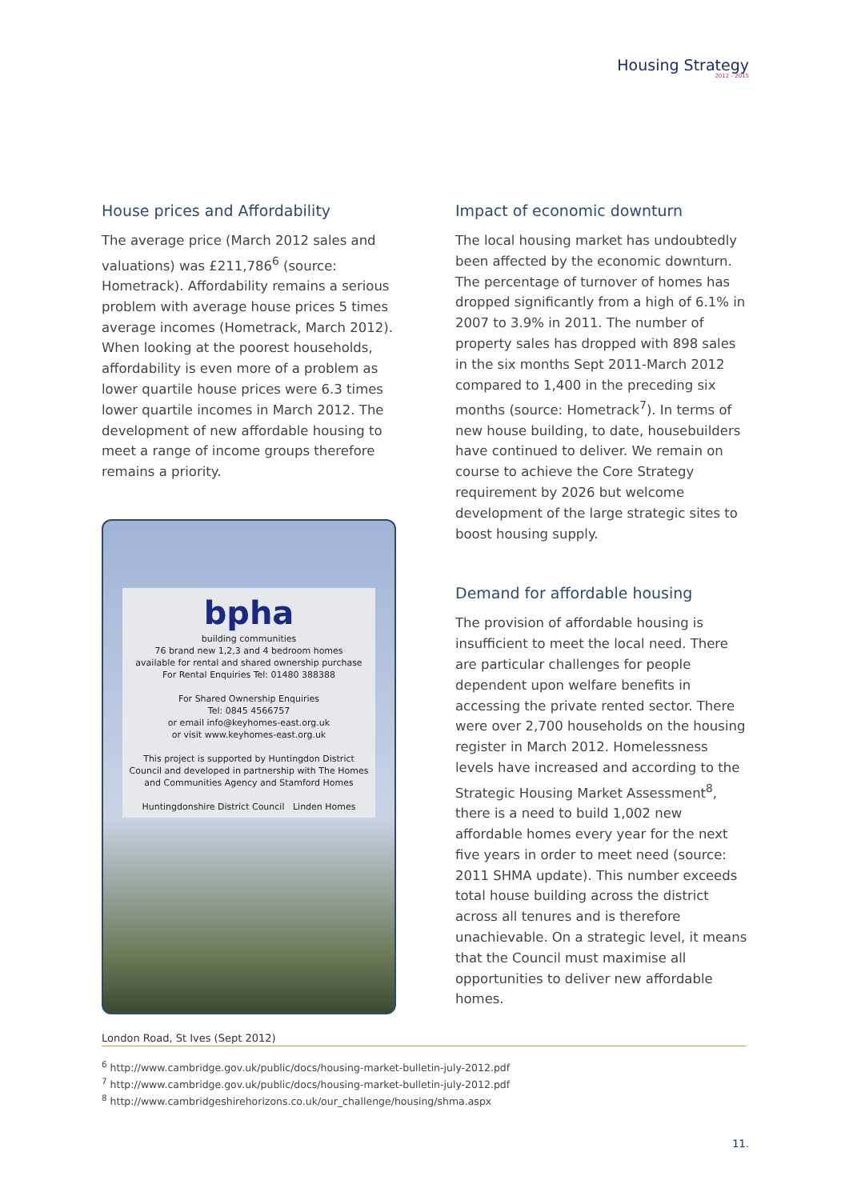Housing Strategy
2012 - 2015
House prices and Affordability
The average price (March 2012 sales and valuations) was £211,786<sup>6</sup> (source: Hometrack). Affordability remains a serious problem with average house prices 5 times average incomes (Hometrack, March 2012). When looking at the poorest households, affordability is even more of a problem as lower quartile house prices were 6.3 times lower quartile incomes in March 2012. The development of new affordable housing to meet a range of income groups therefore remains a priority.
bpha
building communities
76 brand new 1,2,3 and 4 bedroom homes
available for rental and shared ownership purchase
For Rental Enquiries Tel: 01480 388388
For Shared Ownership Enquiries
Tel: 0845 4566757
or email info@keyhomes-east.org.uk
or visit www.keyhomes-east.org.uk
This project is supported by Huntingdon District Council and developed in partnership with The Homes and Communities Agency and Stamford Homes
Huntingdonshire District Council Linden Homes
London Road, St Ives (Sept 2012)
Impact of economic downturn
The local housing market has undoubtedly been affected by the economic downturn. The percentage of turnover of homes has dropped significantly from a high of 6.1% in 2007 to 3.9% in 2011. The number of property sales has dropped with 898 sales in the six months Sept 2011-March 2012 compared to 1,400 in the preceding six months (source: Hometrack<sup>7</sup>). In terms of new house building, to date, housebuilders have continued to deliver. We remain on course to achieve the Core Strategy requirement by 2026 but welcome development of the large strategic sites to boost housing supply.
Demand for affordable housing
The provision of affordable housing is insufficient to meet the local need. There are particular challenges for people dependent upon welfare benefits in accessing the private rented sector. There were over 2,700 households on the housing register in March 2012. Homelessness levels have increased and according to the Strategic Housing Market Assessment<sup>8</sup>, there is a need to build 1,002 new affordable homes every year for the next five years in order to meet need (source: 2011 SHMA update). This number exceeds total house building across the district across all tenures and is therefore unachievable. On a strategic level, it means that the Council must maximise all opportunities to deliver new affordable homes.
<sup>6</sup> http://www.cambridge.gov.uk/public/docs/housing-market-bulletin-july-2012.pdf
<sup>7</sup> http://www.cambridge.gov.uk/public/docs/housing-market-bulletin-july-2012.pdf
<sup>8</sup> http://www.cambridgeshirehorizons.co.uk/our_challenge/housing/shma.aspx
11.